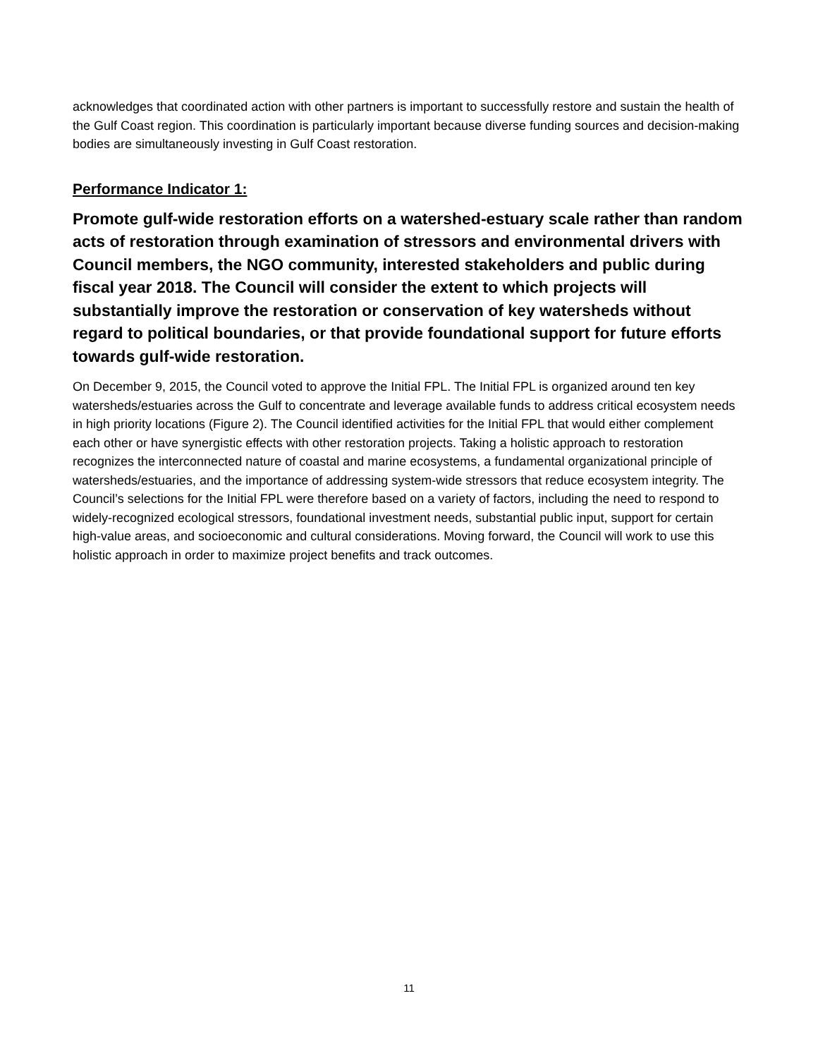acknowledges that coordinated action with other partners is important to successfully restore and sustain the health of the Gulf Coast region. This coordination is particularly important because diverse funding sources and decision-making bodies are simultaneously investing in Gulf Coast restoration.
Performance Indicator 1:
Promote gulf-wide restoration efforts on a watershed-estuary scale rather than random acts of restoration through examination of stressors and environmental drivers with Council members, the NGO community, interested stakeholders and public during fiscal year 2018. The Council will consider the extent to which projects will substantially improve the restoration or conservation of key watersheds without regard to political boundaries, or that provide foundational support for future efforts towards gulf-wide restoration.
On December 9, 2015, the Council voted to approve the Initial FPL. The Initial FPL is organized around ten key watersheds/estuaries across the Gulf to concentrate and leverage available funds to address critical ecosystem needs in high priority locations (Figure 2). The Council identified activities for the Initial FPL that would either complement each other or have synergistic effects with other restoration projects. Taking a holistic approach to restoration recognizes the interconnected nature of coastal and marine ecosystems, a fundamental organizational principle of watersheds/estuaries, and the importance of addressing system-wide stressors that reduce ecosystem integrity. The Council’s selections for the Initial FPL were therefore based on a variety of factors, including the need to respond to widely-recognized ecological stressors, foundational investment needs, substantial public input, support for certain high-value areas, and socioeconomic and cultural considerations. Moving forward, the Council will work to use this holistic approach in order to maximize project benefits and track outcomes.
11